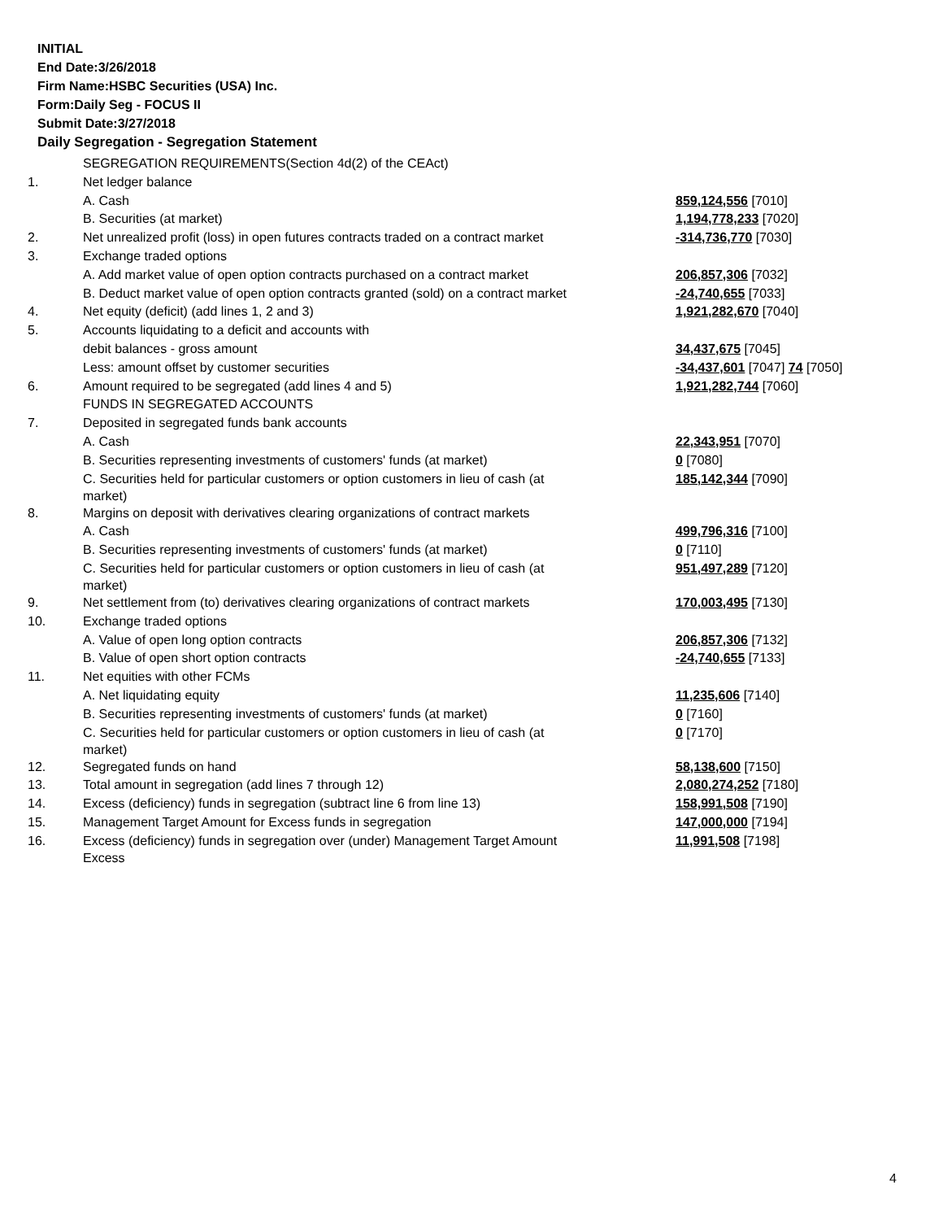INITIAL
End Date:3/26/2018
Firm Name:HSBC Securities (USA) Inc.
Form:Daily Seg - FOCUS II
Submit Date:3/27/2018
Daily Segregation - Segregation Statement
| | SEGREGATION REQUIREMENTS(Section 4d(2) of the CEAct) | |
| 1. | Net ledger balance | |
| | A. Cash | 859,124,556 [7010] |
| | B. Securities (at market) | 1,194,778,233 [7020] |
| 2. | Net unrealized profit (loss) in open futures contracts traded on a contract market | -314,736,770 [7030] |
| 3. | Exchange traded options | |
| | A. Add market value of open option contracts purchased on a contract market | 206,857,306 [7032] |
| | B. Deduct market value of open option contracts granted (sold) on a contract market | -24,740,655 [7033] |
| 4. | Net equity (deficit) (add lines 1, 2 and 3) | 1,921,282,670 [7040] |
| 5. | Accounts liquidating to a deficit and accounts with | |
| | debit balances - gross amount | 34,437,675 [7045] |
| | Less: amount offset by customer securities | -34,437,601 [7047] 74 [7050] |
| 6. | Amount required to be segregated (add lines 4 and 5) | 1,921,282,744 [7060] |
| | FUNDS IN SEGREGATED ACCOUNTS | |
| 7. | Deposited in segregated funds bank accounts | |
| | A. Cash | 22,343,951 [7070] |
| | B. Securities representing investments of customers' funds (at market) | 0 [7080] |
| | C. Securities held for particular customers or option customers in lieu of cash (at market) | 185,142,344 [7090] |
| 8. | Margins on deposit with derivatives clearing organizations of contract markets | |
| | A. Cash | 499,796,316 [7100] |
| | B. Securities representing investments of customers' funds (at market) | 0 [7110] |
| | C. Securities held for particular customers or option customers in lieu of cash (at market) | 951,497,289 [7120] |
| 9. | Net settlement from (to) derivatives clearing organizations of contract markets | 170,003,495 [7130] |
| 10. | Exchange traded options | |
| | A. Value of open long option contracts | 206,857,306 [7132] |
| | B. Value of open short option contracts | -24,740,655 [7133] |
| 11. | Net equities with other FCMs | |
| | A. Net liquidating equity | 11,235,606 [7140] |
| | B. Securities representing investments of customers' funds (at market) | 0 [7160] |
| | C. Securities held for particular customers or option customers in lieu of cash (at market) | 0 [7170] |
| 12. | Segregated funds on hand | 58,138,600 [7150] |
| 13. | Total amount in segregation (add lines 7 through 12) | 2,080,274,252 [7180] |
| 14. | Excess (deficiency) funds in segregation (subtract line 6 from line 13) | 158,991,508 [7190] |
| 15. | Management Target Amount for Excess funds in segregation | 147,000,000 [7194] |
| 16. | Excess (deficiency) funds in segregation over (under) Management Target Amount Excess | 11,991,508 [7198] |
4